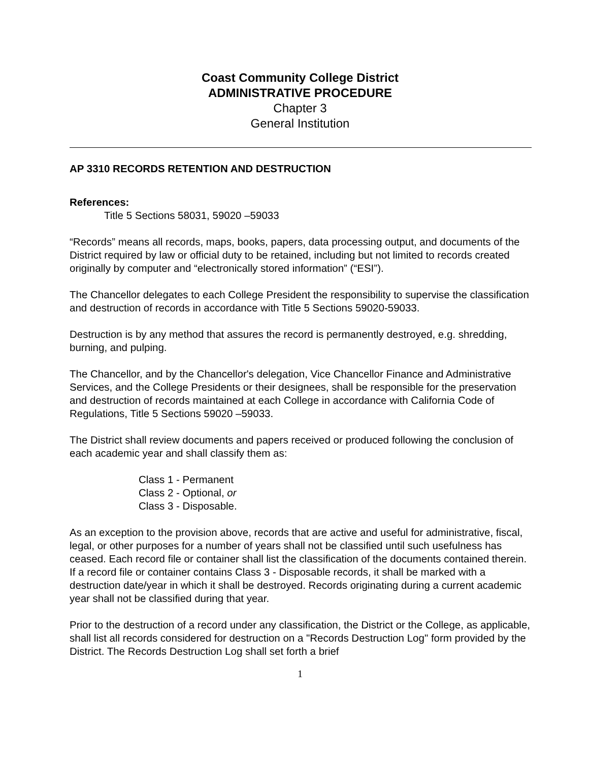Coast Community College District
ADMINISTRATIVE PROCEDURE
Chapter 3
General Institution
AP 3310 RECORDS RETENTION AND DESTRUCTION
References:
Title 5 Sections 58031, 59020 –59033
“Records” means all records, maps, books, papers, data processing output, and documents of the District required by law or official duty to be retained, including but not limited to records created originally by computer and “electronically stored information” (“ESI”).
The Chancellor delegates to each College President the responsibility to supervise the classification and destruction of records in accordance with Title 5 Sections 59020-59033.
Destruction is by any method that assures the record is permanently destroyed, e.g. shredding, burning, and pulping.
The Chancellor, and by the Chancellor's delegation, Vice Chancellor Finance and Administrative Services, and the College Presidents or their designees, shall be responsible for the preservation and destruction of records maintained at each College in accordance with California Code of Regulations, Title 5 Sections 59020 –59033.
The District shall review documents and papers received or produced following the conclusion of each academic year and shall classify them as:
Class 1 - Permanent
Class 2 - Optional, or
Class 3 - Disposable.
As an exception to the provision above, records that are active and useful for administrative, fiscal, legal, or other purposes for a number of years shall not be classified until such usefulness has ceased. Each record file or container shall list the classification of the documents contained therein. If a record file or container contains Class 3 - Disposable records, it shall be marked with a destruction date/year in which it shall be destroyed. Records originating during a current academic year shall not be classified during that year.
Prior to the destruction of a record under any classification, the District or the College, as applicable, shall list all records considered for destruction on a "Records Destruction Log" form provided by the District. The Records Destruction Log shall set forth a brief
1